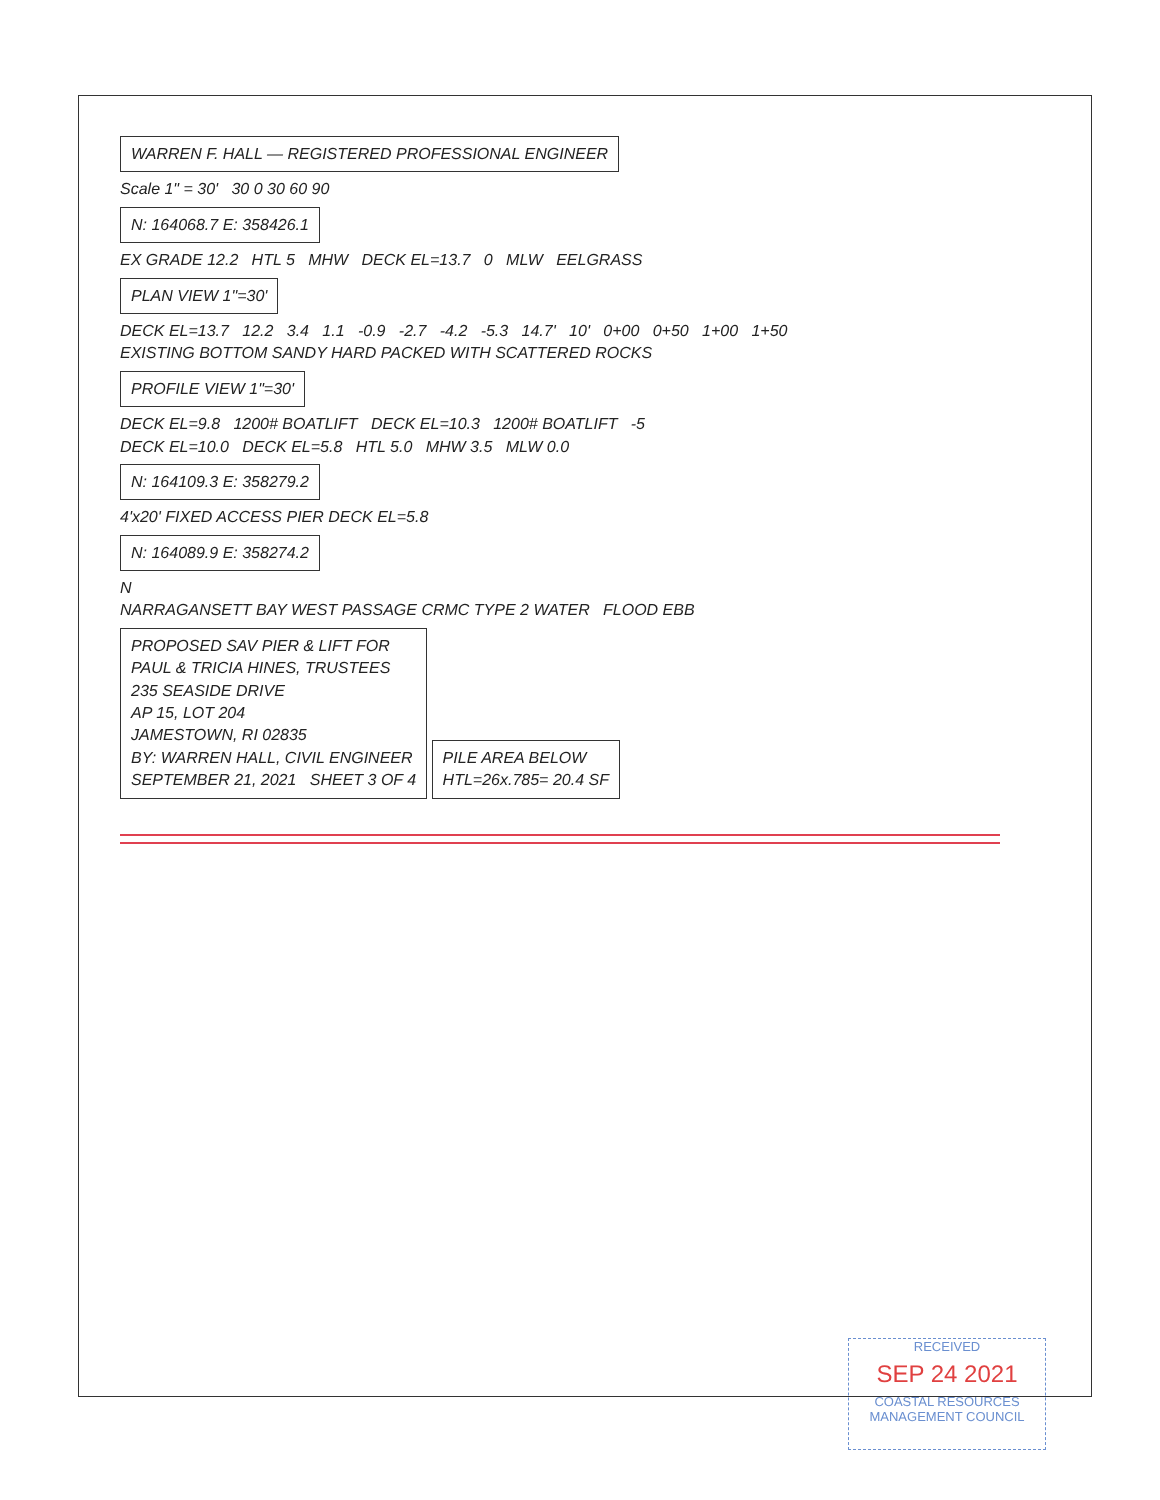WARREN F. HALL — REGISTERED PROFESSIONAL ENGINEER
Scale 1" = 30' 30 0 30 60 90
N: 164068.7 E: 358426.1
EX GRADE 12.2 HTL 5 MHW DECK EL=13.7 0 MLW EELGRASS
PLAN VIEW 1"=30'
DECK EL=13.7 12.2 3.4 1.1 -0.9 -2.7 -4.2 -5.3 14.7' 10' 0+00 0+50 1+00 1+50
EXISTING BOTTOM SANDY HARD PACKED WITH SCATTERED ROCKS
PROFILE VIEW 1"=30'
DECK EL=9.8 1200# BOATLIFT DECK EL=10.3 1200# BOATLIFT -5
DECK EL=10.0 DECK EL=5.8 HTL 5.0 MHW 3.5 MLW 0.0
N: 164109.3 E: 358279.2
4'x20' FIXED ACCESS PIER DECK EL=5.8
N: 164089.9 E: 358274.2
N
NARRAGANSETT BAY WEST PASSAGE CRMC TYPE 2 WATER FLOOD EBB
PROPOSED SAV PIER & LIFT FOR
PAUL & TRICIA HINES, TRUSTEES
235 SEASIDE DRIVE
AP 15, LOT 204
JAMESTOWN, RI 02835
BY: WARREN HALL, CIVIL ENGINEER
SEPTEMBER 21, 2021 SHEET 3 OF 4
PILE AREA BELOW
HTL=26x.785= 20.4 SF
RECEIVED
SEP 24 2021
COASTAL RESOURCES MANAGEMENT COUNCIL